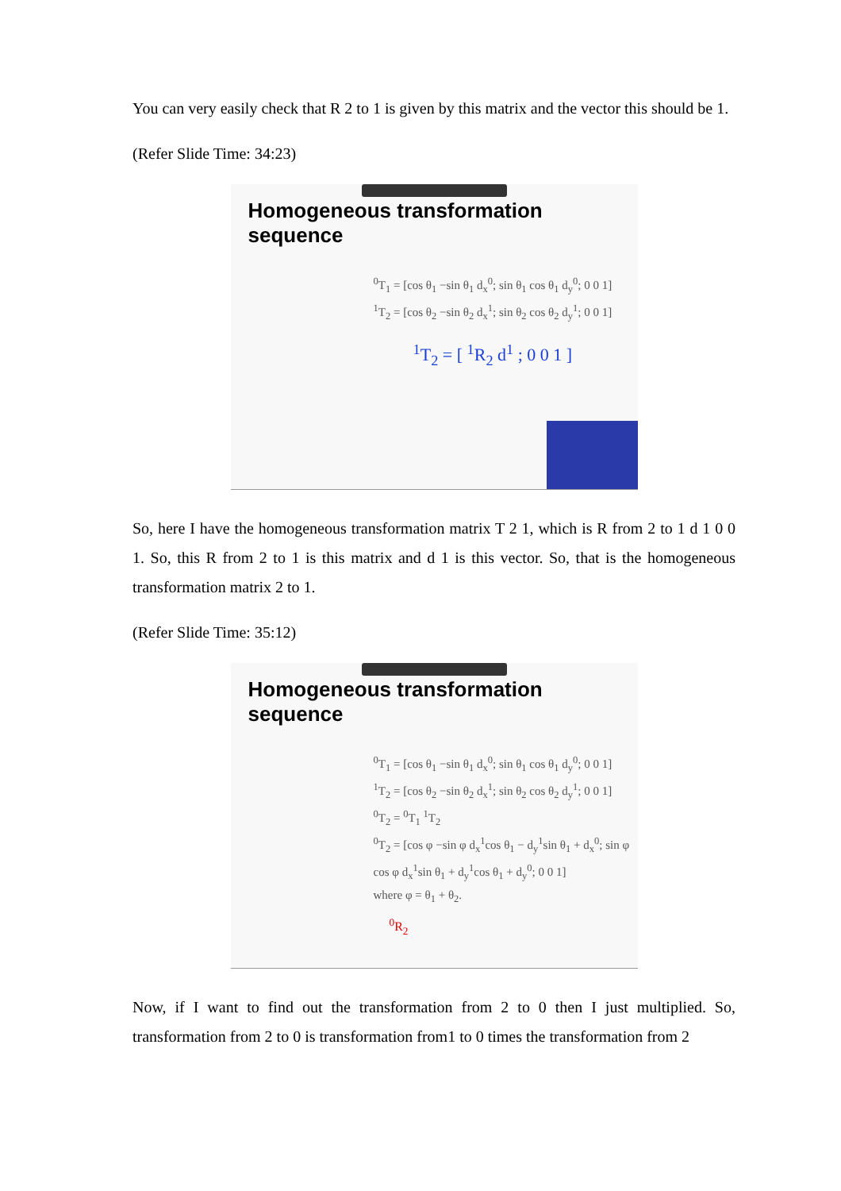You can very easily check that R 2 to 1 is given by this matrix and the vector this should be 1.
(Refer Slide Time: 34:23)
Homogeneous transformation sequence
<sup>0</sup> T<sub>1</sub> = [cos θ<sub>1</sub> −sin θ<sub>1</sub> d<sub>x</sub><sup>0</sup>; sin θ<sub>1</sub> cos θ<sub>1</sub> d<sub>y</sub><sup>0</sup>; 0 0 1] <sup>1</sup>T<sub>2</sub> = [cos θ<sub>2</sub> −sin θ<sub>2</sub> d<sub>x</sub><sup>1</sup>; sin θ<sub>2</sub> cos θ<sub>2</sub> d<sub>y</sub><sup>1</sup>; 0 0 1]
<sup>1</sup> T<sub>2</sub> = [ <sup>1</sup>R<sub>2</sub> d<sup>1</sup> ; 0 0 1 ]
So, here I have the homogeneous transformation matrix T 2 1, which is R from 2 to 1 d 1 0 0 1. So, this R from 2 to 1 is this matrix and d 1 is this vector. So, that is the homogeneous transformation matrix 2 to 1.
(Refer Slide Time: 35:12)
Homogeneous transformation sequence
<sup>0</sup> T<sub>1</sub> = [cos θ<sub>1</sub> −sin θ<sub>1</sub> d<sub>x</sub><sup>0</sup>; sin θ<sub>1</sub> cos θ<sub>1</sub> d<sub>y</sub><sup>0</sup>; 0 0 1] <sup>1</sup>T<sub>2</sub> = [cos θ<sub>2</sub> −sin θ<sub>2</sub> d<sub>x</sub><sup>1</sup>; sin θ<sub>2</sub> cos θ<sub>2</sub> d<sub>y</sub><sup>1</sup>; 0 0 1]
<sup>0</sup> T<sub>2</sub> = <sup>0</sup>T<sub>1</sub> <sup>1</sup>T<sub>2</sub>
<sup>0</sup> T<sub>2</sub> = [cos φ −sin φ d<sub>x</sub><sup>1</sup>cos θ<sub>1</sub> − d<sub>y</sub><sup>1</sup>sin θ<sub>1</sub> + d<sub>x</sub><sup>0</sup>; sin φ cos φ d<sub>x</sub><sup>1</sup>sin θ<sub>1</sub> + d<sub>y</sub><sup>1</sup>cos θ<sub>1</sub> + d<sub>y</sub><sup>0</sup>; 0 0 1]
where φ = θ<sub>1</sub> + θ<sub>2</sub>.
<sup>0</sup> R<sub>2</sub>
Now, if I want to find out the transformation from 2 to 0 then I just multiplied. So, transformation from 2 to 0 is transformation from1 to 0 times the transformation from 2